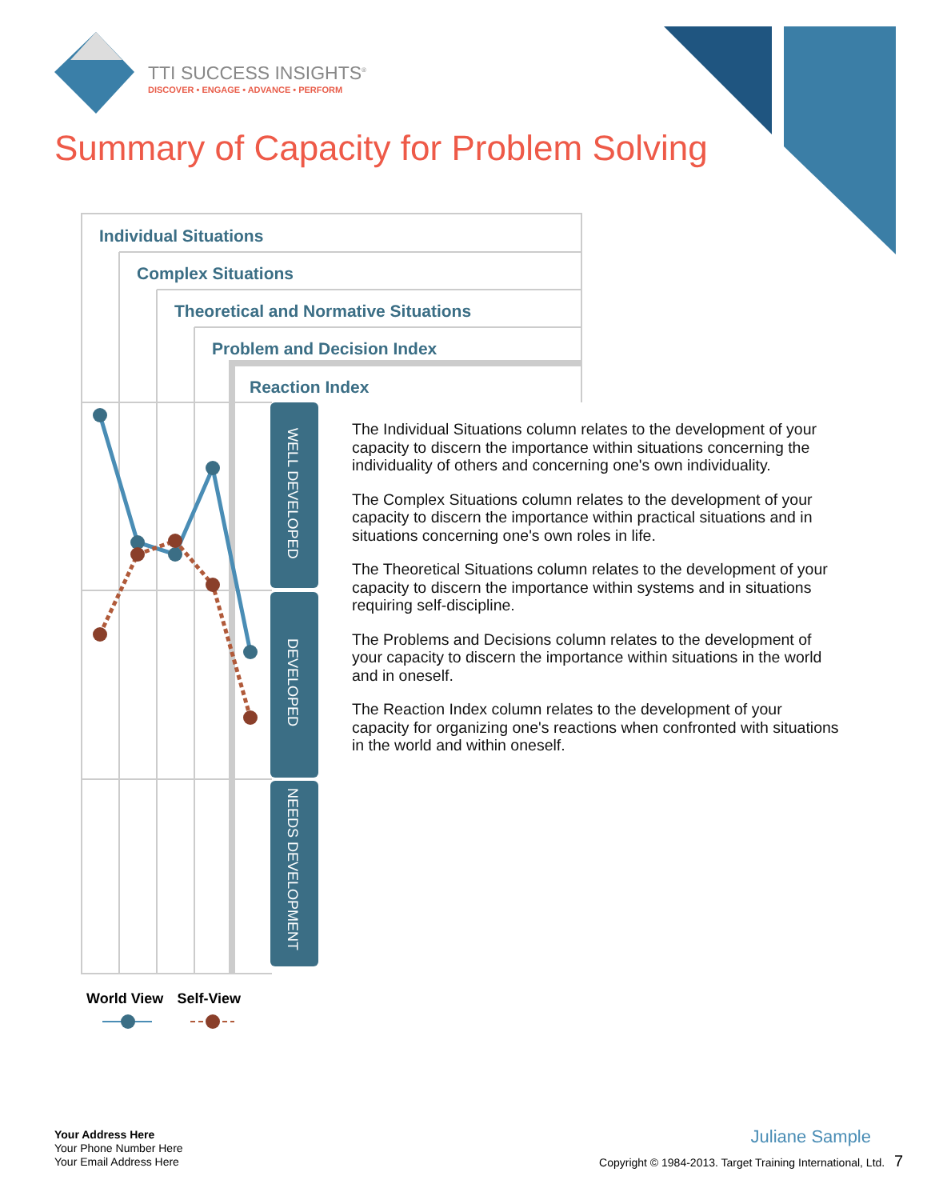TTI SUCCESS INSIGHTS<sup>®</sup>
DISCOVER • ENGAGE • ADVANCE • PERFORM
Summary of Capacity for Problem Solving
Individual Situations
Complex Situations
Theoretical and Normative Situations
Problem and Decision Index
Reaction Index
WELL DEVELOPED
DEVELOPED
NEEDS DEVELOPMENT
The Individual Situations column relates to the development of your capacity to discern the importance within situations concerning the individuality of others and concerning one's own individuality.
The Complex Situations column relates to the development of your capacity to discern the importance within practical situations and in situations concerning one's own roles in life.
The Theoretical Situations column relates to the development of your capacity to discern the importance within systems and in situations requiring self-discipline.
The Problems and Decisions column relates to the development of your capacity to discern the importance within situations in the world and in oneself.
The Reaction Index column relates to the development of your capacity for organizing one's reactions when confronted with situations in the world and within oneself.
World View Self-View
Your Address Here
Your Phone Number Here
Your Email Address Here
Juliane Sample
Copyright © 1984-2013. Target Training International, Ltd. 7